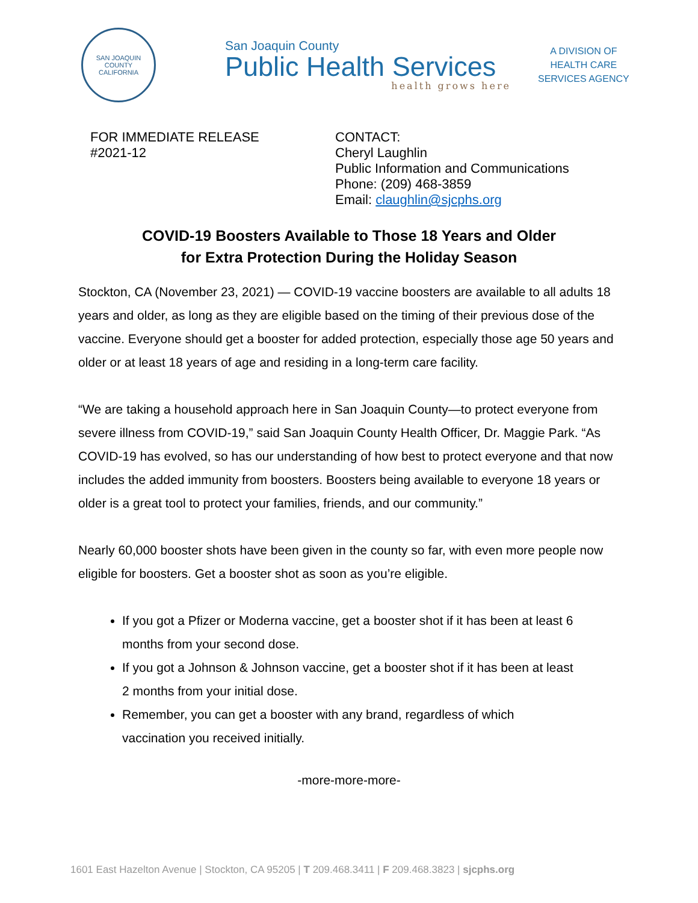SAN JOAQUIN COUNTY
CALIFORNIA
San Joaquin County
Public Health Services
health grows here
A DIVISION OF
HEALTH CARE
SERVICES AGENCY
FOR IMMEDIATE RELEASE
#2021-12
CONTACT:
Cheryl Laughlin
Public Information and Communications
Phone: (209) 468-3859
Email: claughlin@sjcphs.org
COVID-19 Boosters Available to Those 18 Years and Older
for Extra Protection During the Holiday Season
Stockton, CA (November 23, 2021) — COVID-19 vaccine boosters are available to all adults 18 years and older, as long as they are eligible based on the timing of their previous dose of the vaccine. Everyone should get a booster for added protection, especially those age 50 years and older or at least 18 years of age and residing in a long-term care facility.
“We are taking a household approach here in San Joaquin County—to protect everyone from severe illness from COVID-19,” said San Joaquin County Health Officer, Dr. Maggie Park. “As COVID-19 has evolved, so has our understanding of how best to protect everyone and that now includes the added immunity from boosters. Boosters being available to everyone 18 years or older is a great tool to protect your families, friends, and our community.”
Nearly 60,000 booster shots have been given in the county so far, with even more people now eligible for boosters. Get a booster shot as soon as you’re eligible.
If you got a Pfizer or Moderna vaccine, get a booster shot if it has been at least 6 months from your second dose.
If you got a Johnson & Johnson vaccine, get a booster shot if it has been at least 2 months from your initial dose.
Remember, you can get a booster with any brand, regardless of which vaccination you received initially.
-more-more-more-
1601 East Hazelton Avenue | Stockton, CA 95205 | T 209.468.3411 | F 209.468.3823 | sjcphs.org